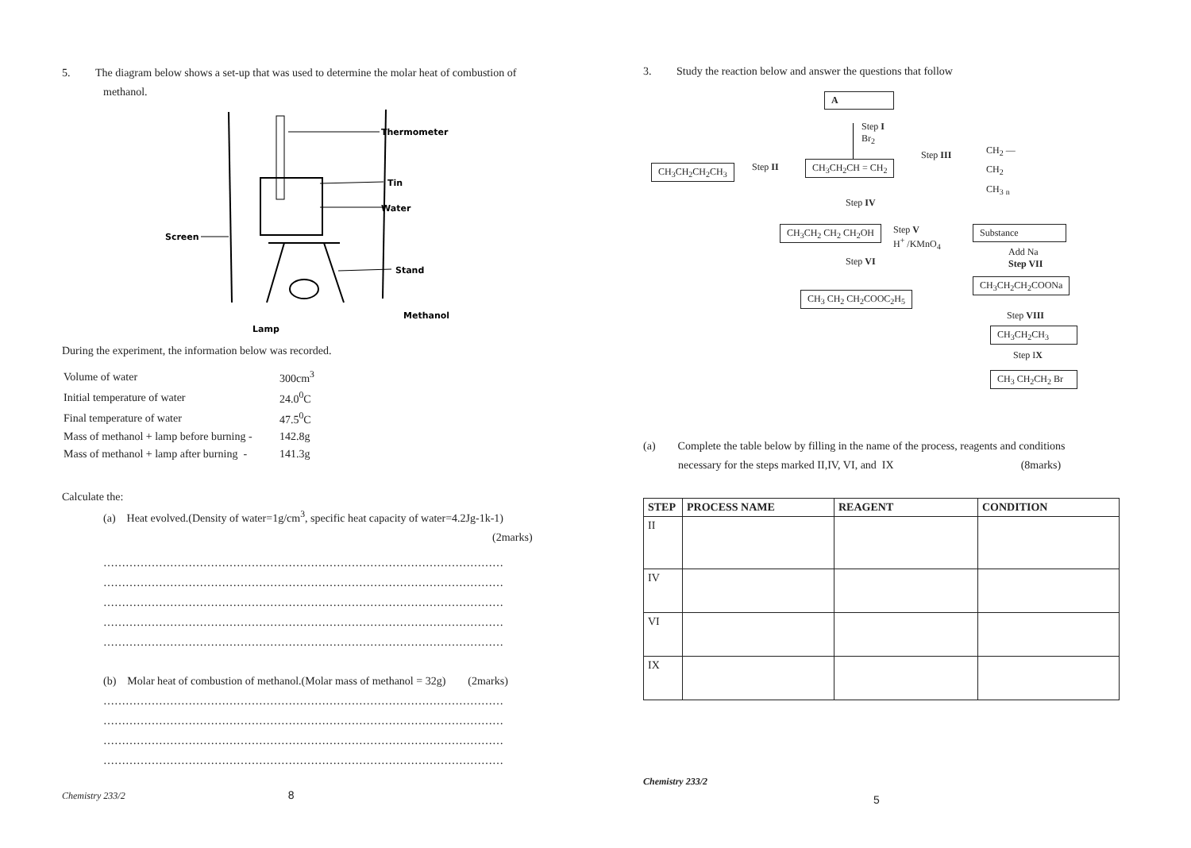5. The diagram below shows a set-up that was used to determine the molar heat of combustion of
methanol.
Thermometer
Tin
Water
Screen
Stand
Lamp
Methanol
During the experiment, the information below was recorded.
| Volume of water | 300cm<sup>3</sup> |
| Initial temperature of water | 24.0<sup>0</sup>C |
| Final temperature of water | 47.5<sup>0</sup>C |
| Mass of methanol + lamp before burning - | 142.8g |
| Mass of methanol + lamp after burning - | 141.3g |
Calculate the:
(a) Heat evolved.(Density of water=1g/cm<sup>3</sup>, specific heat capacity of water=4.2Jg-1k-1)
(2marks)
………………………………………………………………………………………………
………………………………………………………………………………………………
………………………………………………………………………………………………
………………………………………………………………………………………………
………………………………………………………………………………………………
(b) Molar heat of combustion of methanol.(Molar mass of methanol = 32g) (2marks)
………………………………………………………………………………………………
………………………………………………………………………………………………
………………………………………………………………………………………………
………………………………………………………………………………………………
Chemistry 233/2 8
3. Study the reaction below and answer the questions that follow
A
Step I
Br<sub>2</sub>
CH<sub>3</sub>CH<sub>2</sub>CH<sub>2</sub>CH<sub>3</sub> Step II CH<sub>3</sub>CH<sub>2</sub>CH = CH<sub>2</sub>
Step III
CH<sub>2</sub> —
CH<sub>2</sub>
CH<sub>3</sub> <sub>n</sub>
Step IV
CH<sub>3</sub>CH<sub>2</sub> CH<sub>2</sub> CH<sub>2</sub>OH
Step V
H<sup>+</sup> /KMnO<sub>4</sub>
Substance
Add Na
Step VII
Step VI
CH<sub>3</sub> CH<sub>2</sub> CH<sub>2</sub>COOC<sub>2</sub>H<sub>5</sub>
CH<sub>3</sub>CH<sub>2</sub>CH<sub>2</sub>COONa
Step VIII
CH<sub>3</sub>CH<sub>2</sub>CH<sub>3</sub>
Step IX
CH<sub>3</sub> CH<sub>2</sub>CH<sub>2</sub> Br
(a) Complete the table below by filling in the name of the process, reagents and conditions
necessary for the steps marked II,IV, VI, and IX (8marks)
| STEP | PROCESS NAME | REAGENT | CONDITION |
| --- | --- | --- | --- |
| II | | | |
| IV | | | |
| VI | | | |
| IX | | | |
Chemistry 233/2
5